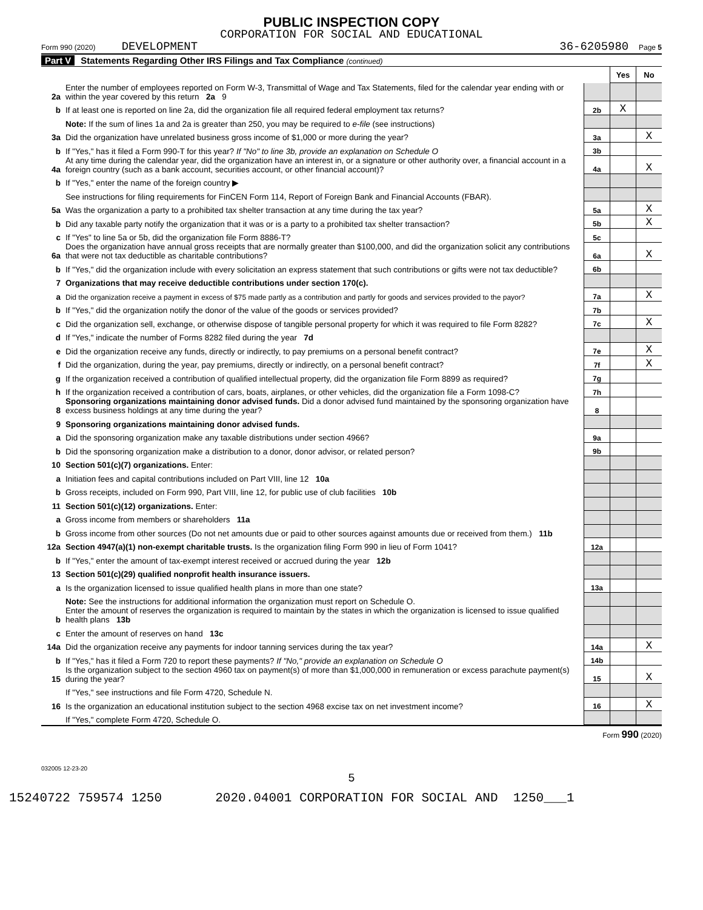PUBLIC INSPECTION COPY
CORPORATION FOR SOCIAL AND EDUCATIONAL
Form 990 (2020) DEVELOPMENT 36-6205980 Page 5
Part V Statements Regarding Other IRS Filings and Tax Compliance (continued)
| | | | Yes | No |
| 2a | Enter the number of employees reported on Form W-3, Transmittal of Wage and Tax Statements, filed for the calendar year ending with or within the year covered by this return 2a 9 | | | |
| b | If at least one is reported on line 2a, did the organization file all required federal employment tax returns? | 2b | X | |
| | Note: If the sum of lines 1a and 2a is greater than 250, you may be required to e-file (see instructions) | | | |
| 3a | Did the organization have unrelated business gross income of $1,000 or more during the year? | 3a | | X |
| b | If "Yes," has it filed a Form 990-T for this year? If "No" to line 3b, provide an explanation on Schedule O | 3b | | |
| 4a | At any time during the calendar year, did the organization have an interest in, or a signature or other authority over, a financial account in a foreign country (such as a bank account, securities account, or other financial account)? | 4a | | X |
| b | If "Yes," enter the name of the foreign country ▶ | | | |
| | See instructions for filing requirements for FinCEN Form 114, Report of Foreign Bank and Financial Accounts (FBAR). | | | |
| 5a | Was the organization a party to a prohibited tax shelter transaction at any time during the tax year? | 5a | | X |
| b | Did any taxable party notify the organization that it was or is a party to a prohibited tax shelter transaction? | 5b | | X |
| c | If "Yes" to line 5a or 5b, did the organization file Form 8886-T? | 5c | | |
| 6a | Does the organization have annual gross receipts that are normally greater than $100,000, and did the organization solicit any contributions that were not tax deductible as charitable contributions? | 6a | | X |
| b | If "Yes," did the organization include with every solicitation an express statement that such contributions or gifts were not tax deductible? | 6b | | |
| 7 | Organizations that may receive deductible contributions under section 170(c). | | | |
| a | Did the organization receive a payment in excess of $75 made partly as a contribution and partly for goods and services provided to the payor? | 7a | | X |
| b | If "Yes," did the organization notify the donor of the value of the goods or services provided? | 7b | | |
| c | Did the organization sell, exchange, or otherwise dispose of tangible personal property for which it was required to file Form 8282? | 7c | | X |
| d | If "Yes," indicate the number of Forms 8282 filed during the year 7d | | | |
| e | Did the organization receive any funds, directly or indirectly, to pay premiums on a personal benefit contract? | 7e | | X |
| f | Did the organization, during the year, pay premiums, directly or indirectly, on a personal benefit contract? | 7f | | X |
| g | If the organization received a contribution of qualified intellectual property, did the organization file Form 8899 as required? | 7g | | |
| h | If the organization received a contribution of cars, boats, airplanes, or other vehicles, did the organization file a Form 1098-C? | 7h | | |
| 8 | Sponsoring organizations maintaining donor advised funds. Did a donor advised fund maintained by the sponsoring organization have excess business holdings at any time during the year? | 8 | | |
| 9 | Sponsoring organizations maintaining donor advised funds. | | | |
| a | Did the sponsoring organization make any taxable distributions under section 4966? | 9a | | |
| b | Did the sponsoring organization make a distribution to a donor, donor advisor, or related person? | 9b | | |
| 10 | Section 501(c)(7) organizations. Enter: | | | |
| a | Initiation fees and capital contributions included on Part VIII, line 12 10a | | | |
| b | Gross receipts, included on Form 990, Part VIII, line 12, for public use of club facilities 10b | | | |
| 11 | Section 501(c)(12) organizations. Enter: | | | |
| a | Gross income from members or shareholders 11a | | | |
| b | Gross income from other sources (Do not net amounts due or paid to other sources against amounts due or received from them.) 11b | | | |
| 12a | Section 4947(a)(1) non-exempt charitable trusts. Is the organization filing Form 990 in lieu of Form 1041? | 12a | | |
| b | If "Yes," enter the amount of tax-exempt interest received or accrued during the year 12b | | | |
| 13 | Section 501(c)(29) qualified nonprofit health insurance issuers. | | | |
| a | Is the organization licensed to issue qualified health plans in more than one state? | 13a | | |
| | Note: See the instructions for additional information the organization must report on Schedule O. | | | |
| b | Enter the amount of reserves the organization is required to maintain by the states in which the organization is licensed to issue qualified health plans 13b | | | |
| c | Enter the amount of reserves on hand 13c | | | |
| 14a | Did the organization receive any payments for indoor tanning services during the tax year? | 14a | | X |
| b | If "Yes," has it filed a Form 720 to report these payments? If "No," provide an explanation on Schedule O | 14b | | |
| 15 | Is the organization subject to the section 4960 tax on payment(s) of more than $1,000,000 in remuneration or excess parachute payment(s) during the year? | 15 | | X |
| | If "Yes," see instructions and file Form 4720, Schedule N. | | | |
| 16 | Is the organization an educational institution subject to the section 4968 excise tax on net investment income? | 16 | | X |
| | If "Yes," complete Form 4720, Schedule O. | | | |
Form 990 (2020)
032005 12-23-20
5
15240722 759574 1250 2020.04001 CORPORATION FOR SOCIAL AND 1250___1